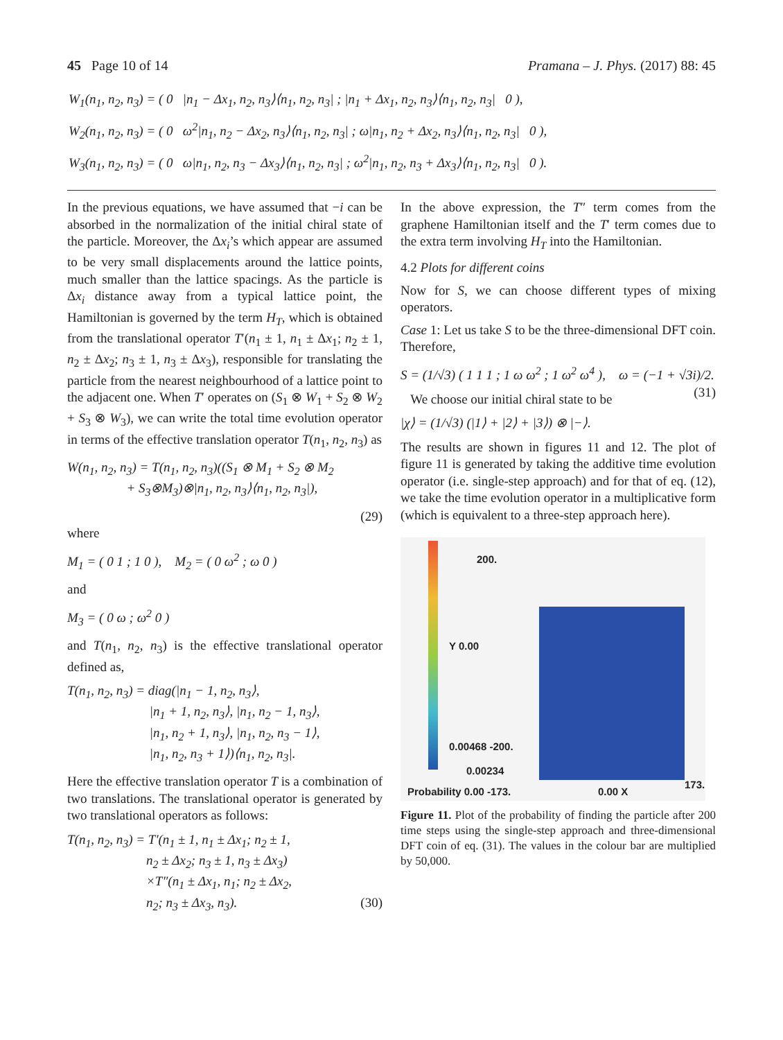45 Page 10 of 14 Pramana – J. Phys. (2017) 88: 45
W<sub>1</sub>(n<sub>1</sub>, n<sub>2</sub>, n<sub>3</sub>) = ( 0 |n<sub>1</sub> − Δx<sub>1</sub>, n<sub>2</sub>, n<sub>3</sub>⟩⟨n<sub>1</sub>, n<sub>2</sub>, n<sub>3</sub>| ; |n<sub>1</sub> + Δx<sub>1</sub>, n<sub>2</sub>, n<sub>3</sub>⟩⟨n<sub>1</sub>, n<sub>2</sub>, n<sub>3</sub>| 0 ),
W<sub>2</sub>(n<sub>1</sub>, n<sub>2</sub>, n<sub>3</sub>) = ( 0 ω<sup>2</sup>|n<sub>1</sub>, n<sub>2</sub> − Δx<sub>2</sub>, n<sub>3</sub>⟩⟨n<sub>1</sub>, n<sub>2</sub>, n<sub>3</sub>| ; ω|n<sub>1</sub>, n<sub>2</sub> + Δx<sub>2</sub>, n<sub>3</sub>⟩⟨n<sub>1</sub>, n<sub>2</sub>, n<sub>3</sub>| 0 ),
W<sub>3</sub>(n<sub>1</sub>, n<sub>2</sub>, n<sub>3</sub>) = ( 0 ω|n<sub>1</sub>, n<sub>2</sub>, n<sub>3</sub> − Δx<sub>3</sub>⟩⟨n<sub>1</sub>, n<sub>2</sub>, n<sub>3</sub>| ; ω<sup>2</sup>|n<sub>1</sub>, n<sub>2</sub>, n<sub>3</sub> + Δx<sub>3</sub>⟩⟨n<sub>1</sub>, n<sub>2</sub>, n<sub>3</sub>| 0 ).
In the previous equations, we have assumed that −i can be absorbed in the normalization of the initial chiral state of the particle. Moreover, the Δx<sub>i</sub>’s which appear are assumed to be very small displacements around the lattice points, much smaller than the lattice spacings. As the particle is Δx<sub>i</sub> distance away from a typical lattice point, the Hamiltonian is governed by the term H<sub>T</sub>, which is obtained from the translational operator T′(n<sub>1</sub> ± 1, n<sub>1</sub> ± Δx<sub>1</sub>; n<sub>2</sub> ± 1, n<sub>2</sub> ± Δx<sub>2</sub>; n<sub>3</sub> ± 1, n<sub>3</sub> ± Δx<sub>3</sub>), responsible for translating the particle from the nearest neighbourhood of a lattice point to the adjacent one. When T′ operates on (S<sub>1</sub> ⊗ W<sub>1</sub> + S<sub>2</sub> ⊗ W<sub>2</sub> + S<sub>3</sub> ⊗ W<sub>3</sub>), we can write the total time evolution operator in terms of the effective translation operator T(n<sub>1</sub>, n<sub>2</sub>, n<sub>3</sub>) as
W(n<sub>1</sub>, n<sub>2</sub>, n<sub>3</sub>) = T(n<sub>1</sub>, n<sub>2</sub>, n<sub>3</sub>)((S<sub>1</sub> ⊗ M<sub>1</sub> + S<sub>2</sub> ⊗ M<sub>2</sub>
+ S<sub>3</sub>⊗M<sub>3</sub>)⊗|n<sub>1</sub>, n<sub>2</sub>, n<sub>3</sub>⟩⟨n<sub>1</sub>, n<sub>2</sub>, n<sub>3</sub>|),
(29)
where
M<sub>1</sub> = ( 0 1 ; 1 0 ), M<sub>2</sub> = ( 0 ω<sup>2</sup> ; ω 0 )
and
M<sub>3</sub> = ( 0 ω ; ω<sup>2</sup> 0 )
and T(n<sub>1</sub>, n<sub>2</sub>, n<sub>3</sub>) is the effective translational operator defined as,
T(n<sub>1</sub>, n<sub>2</sub>, n<sub>3</sub>) = diag(|n<sub>1</sub> − 1, n<sub>2</sub>, n<sub>3</sub>⟩,
|n<sub>1</sub> + 1, n<sub>2</sub>, n<sub>3</sub>⟩, |n<sub>1</sub>, n<sub>2</sub> − 1, n<sub>3</sub>⟩,
|n<sub>1</sub>, n<sub>2</sub> + 1, n<sub>3</sub>⟩, |n<sub>1</sub>, n<sub>2</sub>, n<sub>3</sub> − 1⟩,
|n<sub>1</sub>, n<sub>2</sub>, n<sub>3</sub> + 1⟩)⟨n<sub>1</sub>, n<sub>2</sub>, n<sub>3</sub>|.
Here the effective translation operator T is a combination of two translations. The translational operator is generated by two translational operators as follows:
T(n<sub>1</sub>, n<sub>2</sub>, n<sub>3</sub>) = T′(n<sub>1</sub> ± 1, n<sub>1</sub> ± Δx<sub>1</sub>; n<sub>2</sub> ± 1,
n<sub>2</sub> ± Δx<sub>2</sub>; n<sub>3</sub> ± 1, n<sub>3</sub> ± Δx<sub>3</sub>)
×T″(n<sub>1</sub> ± Δx<sub>1</sub>, n<sub>1</sub>; n<sub>2</sub> ± Δx<sub>2</sub>,
n<sub>2</sub>; n<sub>3</sub> ± Δx<sub>3</sub>, n<sub>3</sub>). (30)
In the above expression, the T″ term comes from the graphene Hamiltonian itself and the T′ term comes due to the extra term involving H<sub>T</sub> into the Hamiltonian.
4.2 Plots for different coins
Now for S, we can choose different types of mixing operators.
Case 1: Let us take S to be the three-dimensional DFT coin. Therefore,
S = (1/√3) ( 1 1 1 ; 1 ω ω<sup>2</sup> ; 1 ω<sup>2</sup> ω<sup>4</sup> ), ω = (−1 + √3i)/2. (31)
We choose our initial chiral state to be
|χ⟩ = (1/√3) (|1⟩ + |2⟩ + |3⟩) ⊗ |−⟩.
The results are shown in figures 11 and 12. The plot of figure 11 is generated by taking the additive time evolution operator (i.e. single-step approach) and for that of eq. (12), we take the time evolution operator in a multiplicative form (which is equivalent to a three-step approach here).
200.
Y 0.00
0.00468 -200.
0.00234
Probability 0.00 -173. 0.00 X
173.
Figure 11. Plot of the probability of finding the particle after 200 time steps using the single-step approach and three-dimensional DFT coin of eq. (31). The values in the colour bar are multiplied by 50,000.